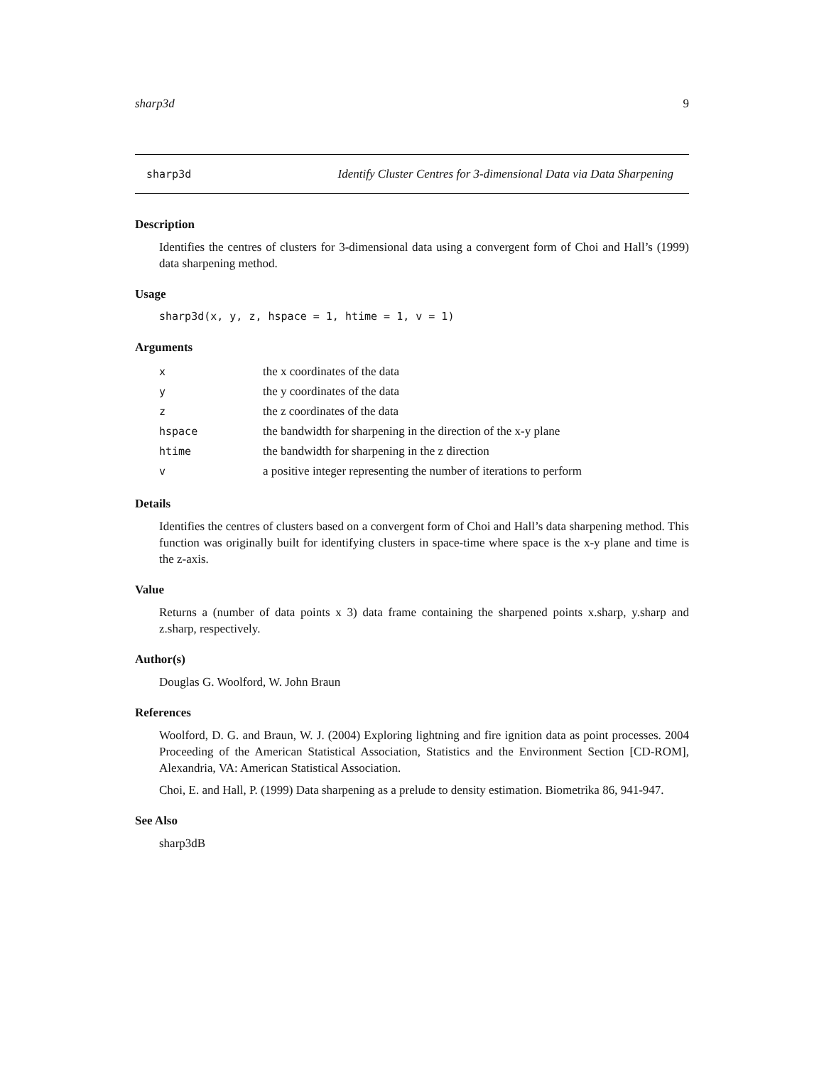sharp3d 9
sharp3d Identify Cluster Centres for 3-dimensional Data via Data Sharpening
Description
Identifies the centres of clusters for 3-dimensional data using a convergent form of Choi and Hall’s (1999) data sharpening method.
Usage
sharp3d(x, y, z, hspace = 1, htime = 1, v = 1)
Arguments
| x | the x coordinates of the data |
| y | the y coordinates of the data |
| z | the z coordinates of the data |
| hspace | the bandwidth for sharpening in the direction of the x-y plane |
| htime | the bandwidth for sharpening in the z direction |
| v | a positive integer representing the number of iterations to perform |
Details
Identifies the centres of clusters based on a convergent form of Choi and Hall’s data sharpening method. This function was originally built for identifying clusters in space-time where space is the x-y plane and time is the z-axis.
Value
Returns a (number of data points x 3) data frame containing the sharpened points x.sharp, y.sharp and z.sharp, respectively.
Author(s)
Douglas G. Woolford, W. John Braun
References
Woolford, D. G. and Braun, W. J. (2004) Exploring lightning and fire ignition data as point processes. 2004 Proceeding of the American Statistical Association, Statistics and the Environment Section [CD-ROM], Alexandria, VA: American Statistical Association.
Choi, E. and Hall, P. (1999) Data sharpening as a prelude to density estimation. Biometrika 86, 941-947.
See Also
sharp3dB